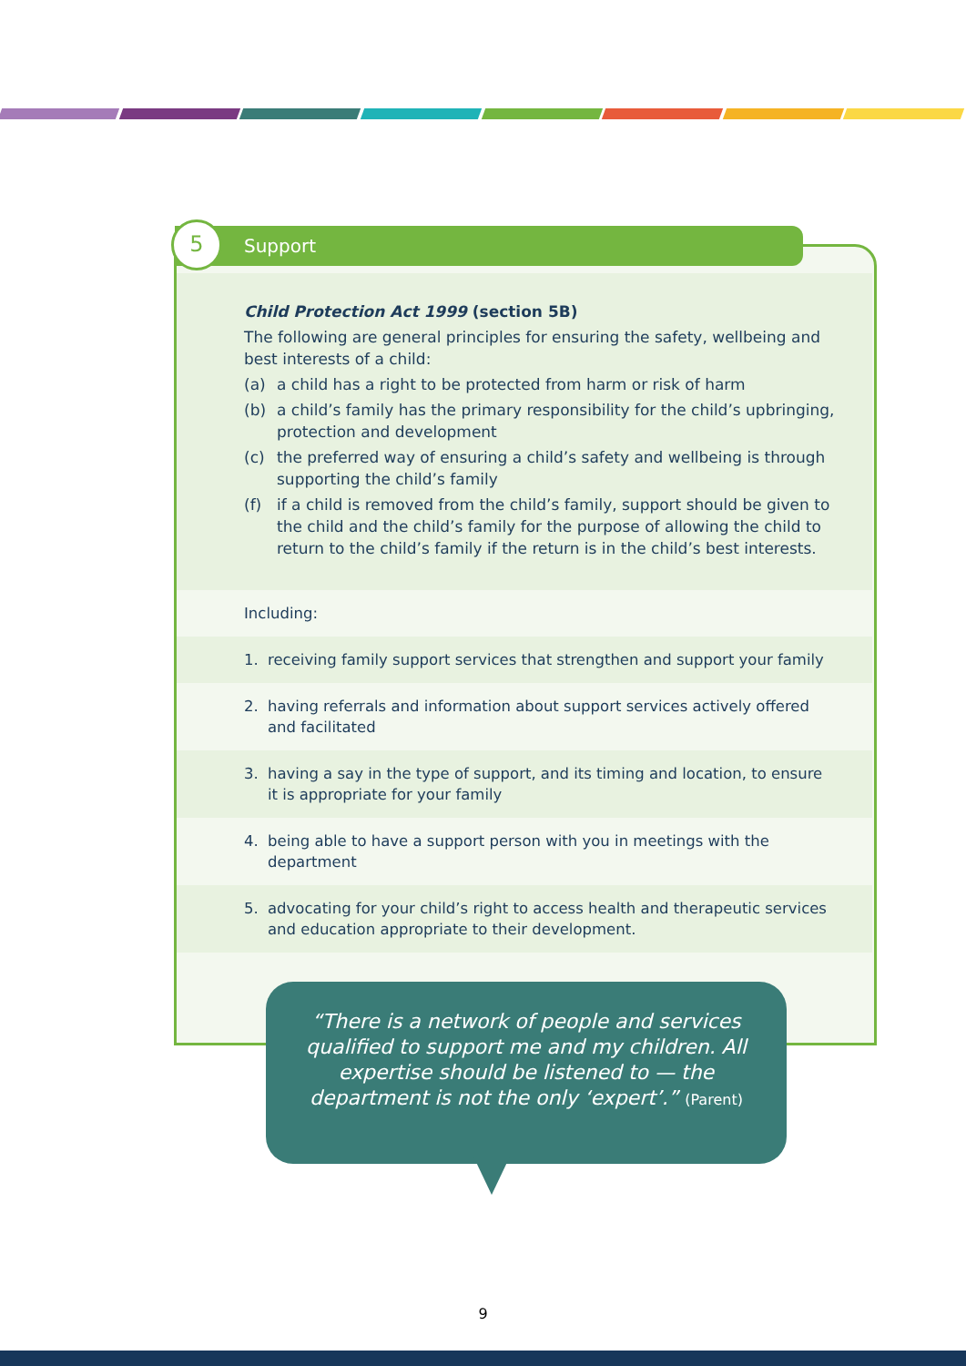Support
5
Child Protection Act 1999 (section 5B)
The following are general principles for ensuring the safety, wellbeing and best interests of a child:
(a) a child has a right to be protected from harm or risk of harm
(b) a child’s family has the primary responsibility for the child’s upbringing, protection and development
(c) the preferred way of ensuring a child’s safety and wellbeing is through supporting the child’s family
(f) if a child is removed from the child’s family, support should be given to the child and the child’s family for the purpose of allowing the child to return to the child’s family if the return is in the child’s best interests.
Including:
1. receiving family support services that strengthen and support your family
2. having referrals and information about support services actively offered and facilitated
3. having a say in the type of support, and its timing and location, to ensure it is appropriate for your family
4. being able to have a support person with you in meetings with the department
5. advocating for your child’s right to access health and therapeutic services and education appropriate to their development.
“There is a network of people and services qualified to support me and my children. All expertise should be listened to — the department is not the only ‘expert’.” (Parent)
9